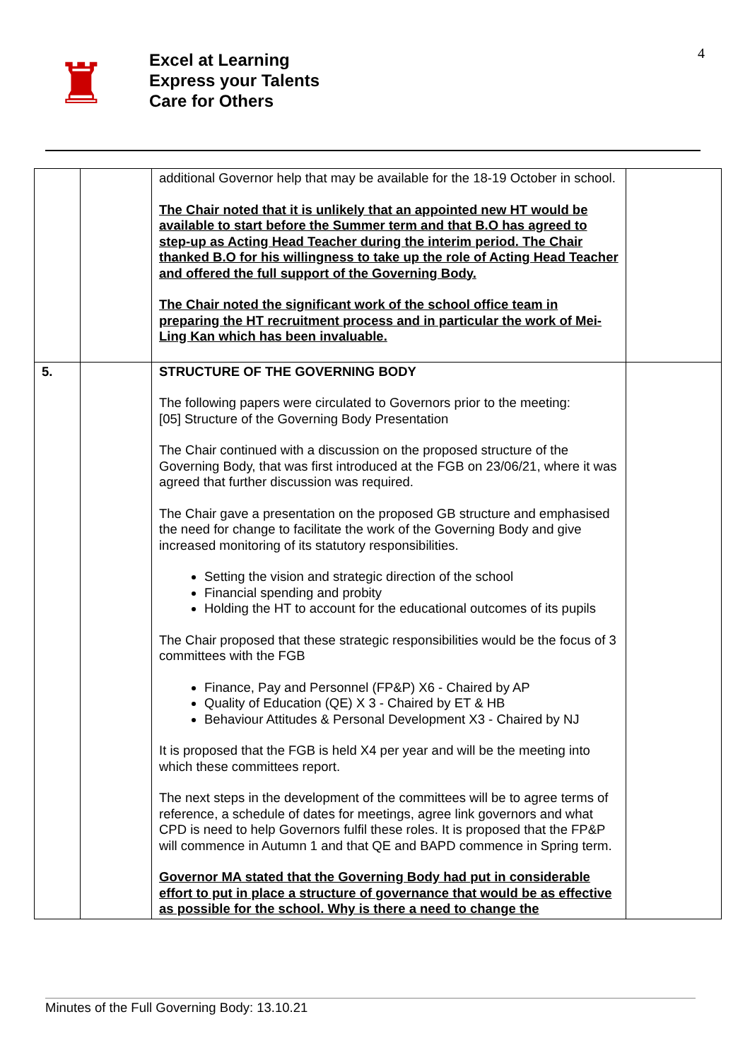♜
Excel at Learning
Express your Talents
Care for Others
4
| | | additional Governor help that may be available for the 18-19 October in school. The Chair noted that it is unlikely that an appointed new HT would be available to start before the Summer term and that B.O has agreed to step-up as Acting Head Teacher during the interim period. The Chair thanked B.O for his willingness to take up the role of Acting Head Teacher and offered the full support of the Governing Body. The Chair noted the significant work of the school office team in preparing the HT recruitment process and in particular the work of Mei-Ling Kan which has been invaluable. | |
| 5. | | STRUCTURE OF THE GOVERNING BODY The following papers were circulated to Governors prior to the meeting: [05] Structure of the Governing Body Presentation The Chair continued with a discussion on the proposed structure of the Governing Body, that was first introduced at the FGB on 23/06/21, where it was agreed that further discussion was required. The Chair gave a presentation on the proposed GB structure and emphasised the need for change to facilitate the work of the Governing Body and give increased monitoring of its statutory responsibilities. Setting the vision and strategic direction of the school Financial spending and probity Holding the HT to account for the educational outcomes of its pupils The Chair proposed that these strategic responsibilities would be the focus of 3 committees with the FGB Finance, Pay and Personnel (FP&P) X6 - Chaired by AP Quality of Education (QE) X 3 - Chaired by ET & HB Behaviour Attitudes & Personal Development X3 - Chaired by NJ It is proposed that the FGB is held X4 per year and will be the meeting into which these committees report. The next steps in the development of the committees will be to agree terms of reference, a schedule of dates for meetings, agree link governors and what CPD is need to help Governors fulfil these roles. It is proposed that the FP&P will commence in Autumn 1 and that QE and BAPD commence in Spring term. Governor MA stated that the Governing Body had put in considerable effort to put in place a structure of governance that would be as effective as possible for the school. Why is there a need to change the | |
Minutes of the Full Governing Body: 13.10.21